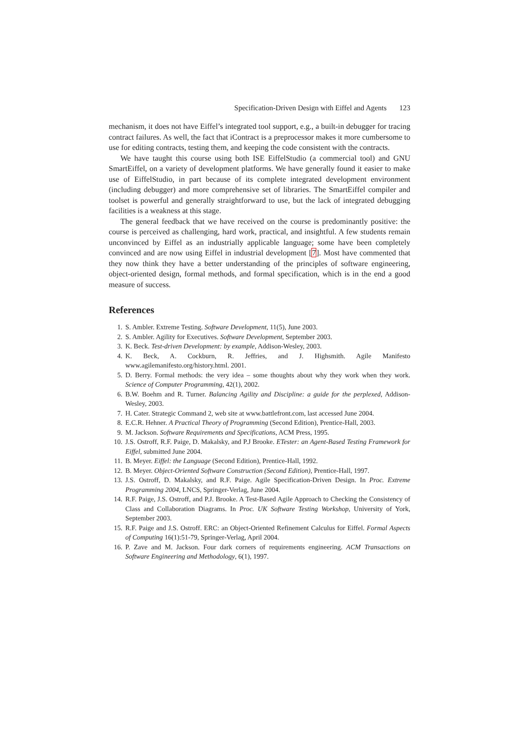Specification-Driven Design with Eiffel and Agents 123
mechanism, it does not have Eiffel’s integrated tool support, e.g., a built-in debugger for tracing contract failures. As well, the fact that iContract is a preprocessor makes it more cumbersome to use for editing contracts, testing them, and keeping the code consistent with the contracts.
We have taught this course using both ISE EiffelStudio (a commercial tool) and GNU SmartEiffel, on a variety of development platforms. We have generally found it easier to make use of EiffelStudio, in part because of its complete integrated development environment (including debugger) and more comprehensive set of libraries. The SmartEiffel compiler and toolset is powerful and generally straightforward to use, but the lack of integrated debugging facilities is a weakness at this stage.
The general feedback that we have received on the course is predominantly positive: the course is perceived as challenging, hard work, practical, and insightful. A few students remain unconvinced by Eiffel as an industrially applicable language; some have been completely convinced and are now using Eiffel in industrial development [7]. Most have commented that they now think they have a better understanding of the principles of software engineering, object-oriented design, formal methods, and formal specification, which is in the end a good measure of success.
References
1. S. Ambler. Extreme Testing. Software Development, 11(5), June 2003.
2. S. Ambler. Agility for Executives. Software Development, September 2003.
3. K. Beck. Test-driven Development: by example, Addison-Wesley, 2003.
4. K. Beck, A. Cockburn, R. Jeffries, and J. Highsmith. Agile Manifesto www.agilemanifesto.org/history.html. 2001.
5. D. Berry. Formal methods: the very idea – some thoughts about why they work when they work. Science of Computer Programming, 42(1), 2002.
6. B.W. Boehm and R. Turner. Balancing Agility and Discipline: a guide for the perplexed, Addison-Wesley, 2003.
7. H. Cater. Strategic Command 2, web site at www.battlefront.com, last accessed June 2004.
8. E.C.R. Hehner. A Practical Theory of Programming (Second Edition), Prentice-Hall, 2003.
9. M. Jackson. Software Requirements and Specifications, ACM Press, 1995.
10. J.S. Ostroff, R.F. Paige, D. Makalsky, and P.J Brooke. ETester: an Agent-Based Testing Framework for Eiffel, submitted June 2004.
11. B. Meyer. Eiffel: the Language (Second Edition), Prentice-Hall, 1992.
12. B. Meyer. Object-Oriented Software Construction (Second Edition), Prentice-Hall, 1997.
13. J.S. Ostroff, D. Makalsky, and R.F. Paige. Agile Specification-Driven Design. In Proc. Extreme Programming 2004, LNCS, Springer-Verlag, June 2004.
14. R.F. Paige, J.S. Ostroff, and P.J. Brooke. A Test-Based Agile Approach to Checking the Consistency of Class and Collaboration Diagrams. In Proc. UK Software Testing Workshop, University of York, September 2003.
15. R.F. Paige and J.S. Ostroff. ERC: an Object-Oriented Refinement Calculus for Eiffel. Formal Aspects of Computing 16(1):51-79, Springer-Verlag, April 2004.
16. P. Zave and M. Jackson. Four dark corners of requirements engineering. ACM Transactions on Software Engineering and Methodology, 6(1), 1997.